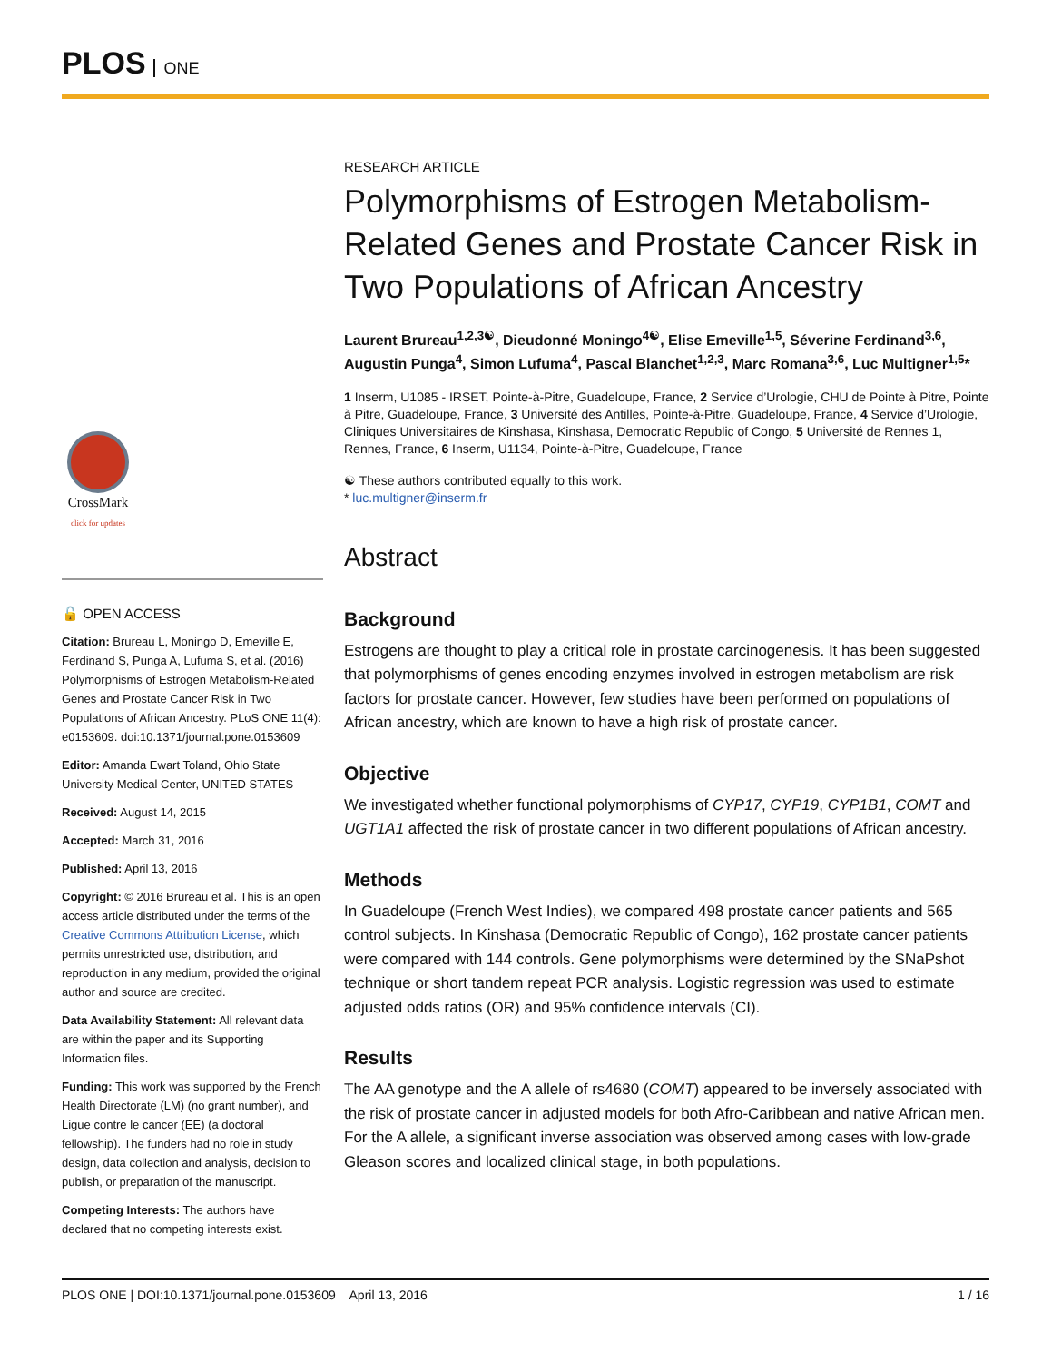PLOS ONE
CrossMark
click for updates
🔓 OPEN ACCESS
Citation: Brureau L, Moningo D, Emeville E, Ferdinand S, Punga A, Lufuma S, et al. (2016) Polymorphisms of Estrogen Metabolism-Related Genes and Prostate Cancer Risk in Two Populations of African Ancestry. PLoS ONE 11(4): e0153609. doi:10.1371/journal.pone.0153609
Editor: Amanda Ewart Toland, Ohio State University Medical Center, UNITED STATES
Received: August 14, 2015
Accepted: March 31, 2016
Published: April 13, 2016
Copyright: © 2016 Brureau et al. This is an open access article distributed under the terms of the Creative Commons Attribution License, which permits unrestricted use, distribution, and reproduction in any medium, provided the original author and source are credited.
Data Availability Statement: All relevant data are within the paper and its Supporting Information files.
Funding: This work was supported by the French Health Directorate (LM) (no grant number), and Ligue contre le cancer (EE) (a doctoral fellowship). The funders had no role in study design, data collection and analysis, decision to publish, or preparation of the manuscript.
Competing Interests: The authors have declared that no competing interests exist.
RESEARCH ARTICLE
Polymorphisms of Estrogen Metabolism-Related Genes and Prostate Cancer Risk in Two Populations of African Ancestry
Laurent Brureau<sup>1,2,3☯</sup>, Dieudonné Moningo<sup>4☯</sup>, Elise Emeville<sup>1,5</sup>, Séverine Ferdinand<sup>3,6</sup>, Augustin Punga<sup>4</sup>, Simon Lufuma<sup>4</sup>, Pascal Blanchet<sup>1,2,3</sup>, Marc Romana<sup>3,6</sup>, Luc Multigner<sup>1,5</sup>*
1 Inserm, U1085 - IRSET, Pointe-à-Pitre, Guadeloupe, France, 2 Service d’Urologie, CHU de Pointe à Pitre, Pointe à Pitre, Guadeloupe, France, 3 Université des Antilles, Pointe-à-Pitre, Guadeloupe, France, 4 Service d’Urologie, Cliniques Universitaires de Kinshasa, Kinshasa, Democratic Republic of Congo, 5 Université de Rennes 1, Rennes, France, 6 Inserm, U1134, Pointe-à-Pitre, Guadeloupe, France
☯ These authors contributed equally to this work.
* luc.multigner@inserm.fr
Abstract
Background
Estrogens are thought to play a critical role in prostate carcinogenesis. It has been suggested that polymorphisms of genes encoding enzymes involved in estrogen metabolism are risk factors for prostate cancer. However, few studies have been performed on populations of African ancestry, which are known to have a high risk of prostate cancer.
Objective
We investigated whether functional polymorphisms of CYP17, CYP19, CYP1B1, COMT and UGT1A1 affected the risk of prostate cancer in two different populations of African ancestry.
Methods
In Guadeloupe (French West Indies), we compared 498 prostate cancer patients and 565 control subjects. In Kinshasa (Democratic Republic of Congo), 162 prostate cancer patients were compared with 144 controls. Gene polymorphisms were determined by the SNaPshot technique or short tandem repeat PCR analysis. Logistic regression was used to estimate adjusted odds ratios (OR) and 95% confidence intervals (CI).
Results
The AA genotype and the A allele of rs4680 (COMT) appeared to be inversely associated with the risk of prostate cancer in adjusted models for both Afro-Caribbean and native African men. For the A allele, a significant inverse association was observed among cases with low-grade Gleason scores and localized clinical stage, in both populations.
PLOS ONE | DOI:10.1371/journal.pone.0153609 April 13, 2016 1 / 16